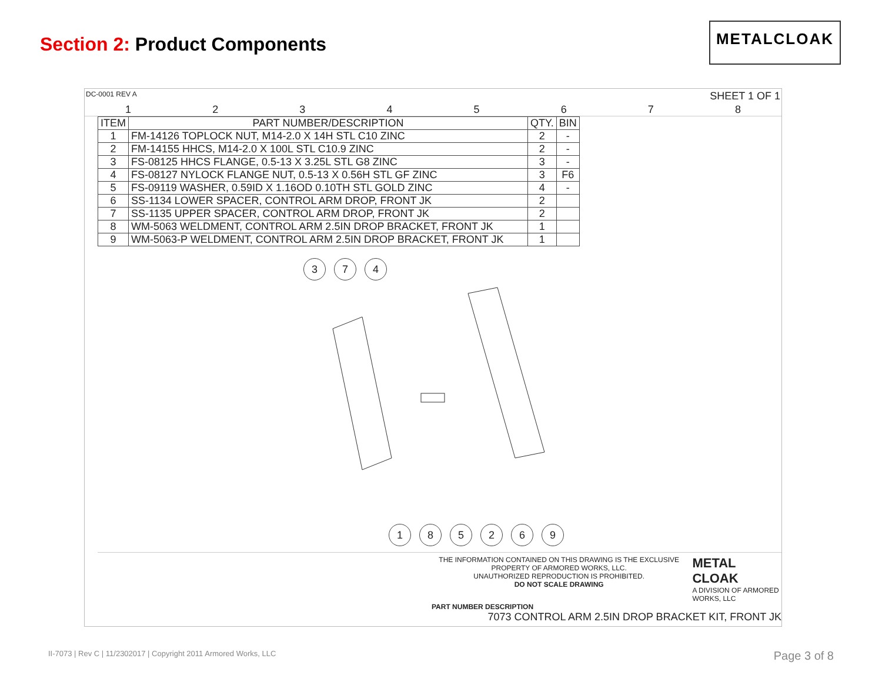Section 2: Product Components
METALCLOAK
DC-0001 REV A SHEET 1 OF 1
1 2 3 4 5 6 7 8
| ITEM | PART NUMBER/DESCRIPTION | QTY. | BIN |
| --- | --- | --- | --- |
| 1 | FM-14126 TOPLOCK NUT, M14-2.0 X 14H STL C10 ZINC | 2 | - |
| 2 | FM-14155 HHCS, M14-2.0 X 100L STL C10.9 ZINC | 2 | - |
| 3 | FS-08125 HHCS FLANGE, 0.5-13 X 3.25L STL G8 ZINC | 3 | - |
| 4 | FS-08127 NYLOCK FLANGE NUT, 0.5-13 X 0.56H STL GF ZINC | 3 | F6 |
| 5 | FS-09119 WASHER, 0.59ID X 1.16OD 0.10TH STL GOLD ZINC | 4 | - |
| 6 | SS-1134 LOWER SPACER, CONTROL ARM DROP, FRONT JK | 2 | |
| 7 | SS-1135 UPPER SPACER, CONTROL ARM DROP, FRONT JK | 2 | |
| 8 | WM-5063 WELDMENT, CONTROL ARM 2.5IN DROP BRACKET, FRONT JK | 1 | |
| 9 | WM-5063-P WELDMENT, CONTROL ARM 2.5IN DROP BRACKET, FRONT JK | 1 | |
3 7 4
185269
THE INFORMATION CONTAINED ON THIS DRAWING IS THE EXCLUSIVE PROPERTY OF ARMORED WORKS, LLC.
UNAUTHORIZED REPRODUCTION IS PROHIBITED.
DO NOT SCALE DRAWING
METAL CLOAK
A DIVISION OF ARMORED WORKS, LLC
PART NUMBER DESCRIPTION
7073 CONTROL ARM 2.5IN DROP BRACKET KIT, FRONT JK
II-7073 | Rev C | 11/2302017 | Copyright 2011 Armored Works, LLC Page 3 of 8